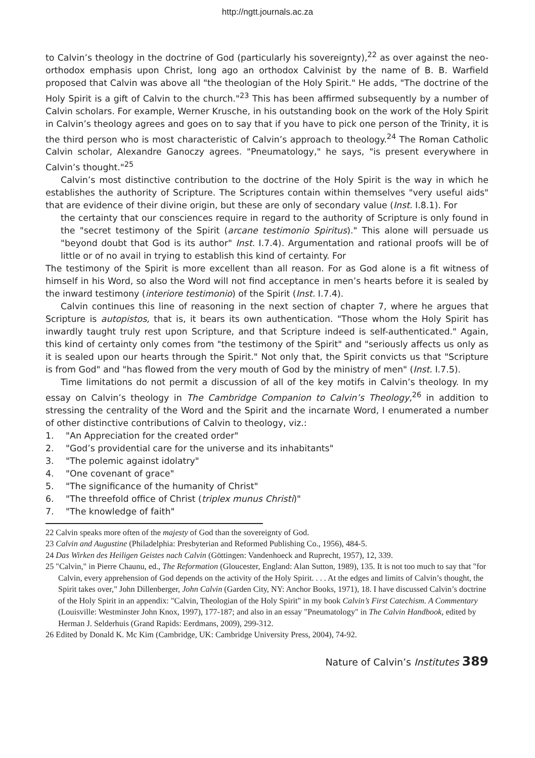http://ngtt.journals.ac.za
to Calvin’s theology in the doctrine of God (particularly his sovereignty),<sup>22</sup> as over against the neo-orthodox emphasis upon Christ, long ago an orthodox Calvinist by the name of B. B. Warfield proposed that Calvin was above all "the theologian of the Holy Spirit." He adds, "The doctrine of the Holy Spirit is a gift of Calvin to the church."<sup>23</sup> This has been affirmed subsequently by a number of Calvin scholars. For example, Werner Krusche, in his outstanding book on the work of the Holy Spirit in Calvin’s theology agrees and goes on to say that if you have to pick one person of the Trinity, it is the third person who is most characteristic of Calvin’s approach to theology.<sup>24</sup> The Roman Catholic Calvin scholar, Alexandre Ganoczy agrees. "Pneumatology," he says, "is present everywhere in Calvin’s thought."<sup>25</sup>
Calvin’s most distinctive contribution to the doctrine of the Holy Spirit is the way in which he establishes the authority of Scripture. The Scriptures contain within themselves "very useful aids" that are evidence of their divine origin, but these are only of secondary value (Inst. I.8.1). For
the certainty that our consciences require in regard to the authority of Scripture is only found in the "secret testimony of the Spirit (arcane testimonio Spiritus)." This alone will persuade us "beyond doubt that God is its author" Inst. I.7.4). Argumentation and rational proofs will be of little or of no avail in trying to establish this kind of certainty. For
The testimony of the Spirit is more excellent than all reason. For as God alone is a fit witness of himself in his Word, so also the Word will not find acceptance in men’s hearts before it is sealed by the inward testimony (interiore testimonio) of the Spirit (Inst. I.7.4).
Calvin continues this line of reasoning in the next section of chapter 7, where he argues that Scripture is autopistos, that is, it bears its own authentication. "Those whom the Holy Spirit has inwardly taught truly rest upon Scripture, and that Scripture indeed is self-authenticated." Again, this kind of certainty only comes from "the testimony of the Spirit" and "seriously affects us only as it is sealed upon our hearts through the Spirit." Not only that, the Spirit convicts us that "Scripture is from God" and "has flowed from the very mouth of God by the ministry of men" (Inst. I.7.5).
Time limitations do not permit a discussion of all of the key motifs in Calvin’s theology. In my essay on Calvin’s theology in The Cambridge Companion to Calvin’s Theology,<sup>26</sup> in addition to stressing the centrality of the Word and the Spirit and the incarnate Word, I enumerated a number of other distinctive contributions of Calvin to theology, viz.:
1. "An Appreciation for the created order"
2. "God’s providential care for the universe and its inhabitants"
3. "The polemic against idolatry"
4. "One covenant of grace"
5. "The significance of the humanity of Christ"
6. "The threefold office of Christ (triplex munus Christi)"
7. "The knowledge of faith"
22 Calvin speaks more often of the majesty of God than the sovereignty of God.
23 Calvin and Augustine (Philadelphia: Presbyterian and Reformed Publishing Co., 1956), 484-5.
24 Das Wirken des Heiligen Geistes nach Calvin (Göttingen: Vandenhoeck and Ruprecht, 1957), 12, 339.
25 "Calvin," in Pierre Chaunu, ed., The Reformation (Gloucester, England: Alan Sutton, 1989), 135. It is not too much to say that "for Calvin, every apprehension of God depends on the activity of the Holy Spirit. . . . At the edges and limits of Calvin’s thought, the Spirit takes over," John Dillenberger, John Calvin (Garden City, NY: Anchor Books, 1971), 18. I have discussed Calvin’s doctrine of the Holy Spirit in an appendix: "Calvin, Theologian of the Holy Spirit" in my book Calvin’s First Catechism. A Commentary (Louisville: Westminster John Knox, 1997), 177-187; and also in an essay "Pneumatology" in The Calvin Handbook, edited by Herman J. Selderhuis (Grand Rapids: Eerdmans, 2009), 299-312.
26 Edited by Donald K. Mc Kim (Cambridge, UK: Cambridge University Press, 2004), 74-92.
Nature of Calvin’s Institutes 389